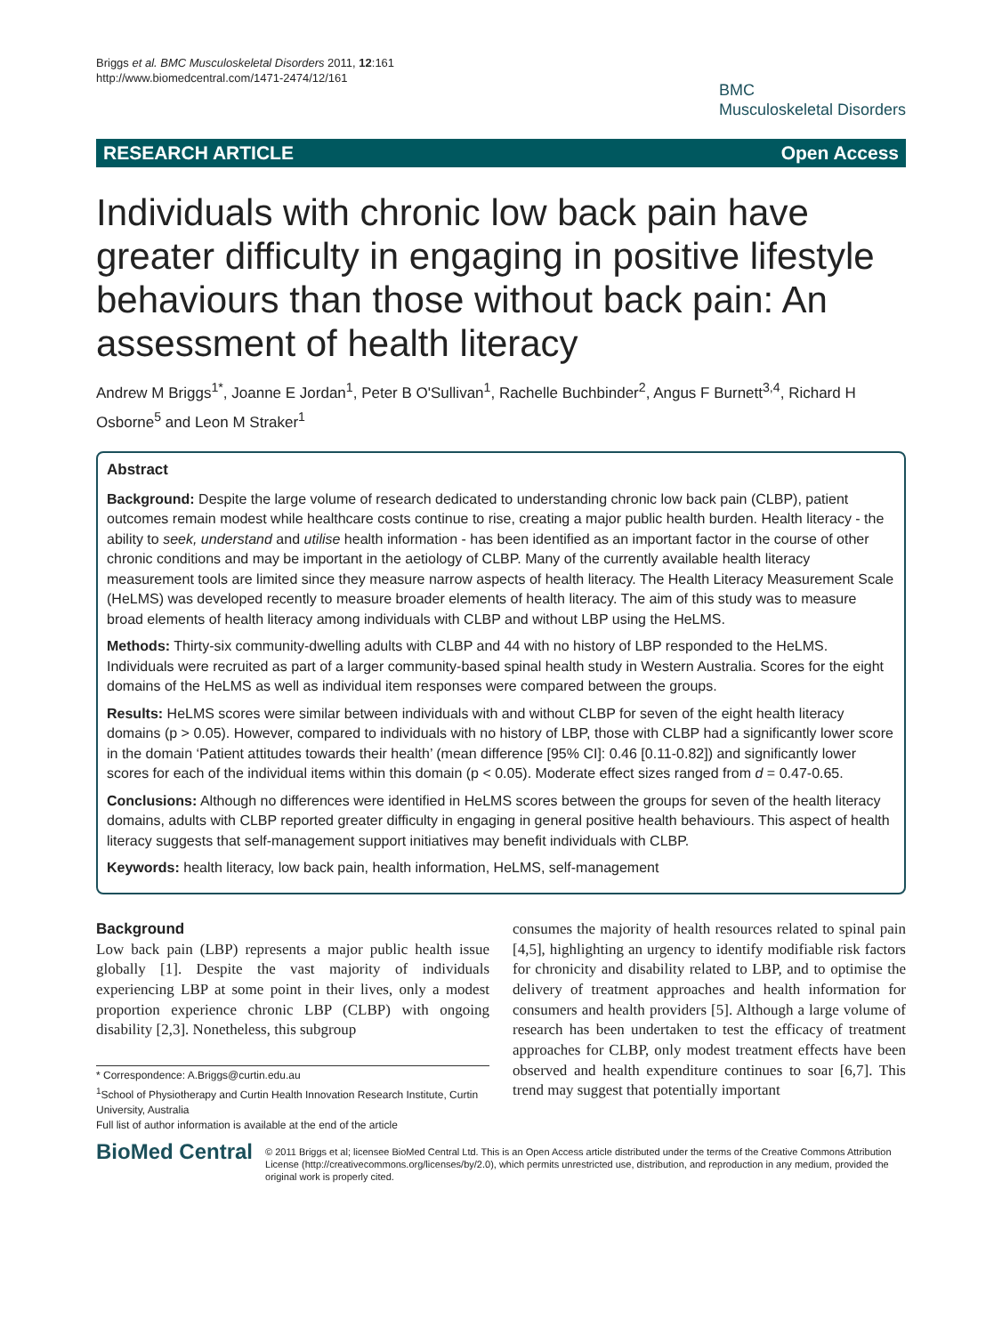Briggs et al. BMC Musculoskeletal Disorders 2011, 12:161
http://www.biomedcentral.com/1471-2474/12/161
BMC
Musculoskeletal Disorders
RESEARCH ARTICLE Open Access
Individuals with chronic low back pain have greater difficulty in engaging in positive lifestyle behaviours than those without back pain: An assessment of health literacy
Andrew M Briggs<sup>1*</sup>, Joanne E Jordan<sup>1</sup>, Peter B O'Sullivan<sup>1</sup>, Rachelle Buchbinder<sup>2</sup>, Angus F Burnett<sup>3,4</sup>, Richard H Osborne<sup>5</sup> and Leon M Straker<sup>1</sup>
Abstract
Background: Despite the large volume of research dedicated to understanding chronic low back pain (CLBP), patient outcomes remain modest while healthcare costs continue to rise, creating a major public health burden. Health literacy - the ability to seek, understand and utilise health information - has been identified as an important factor in the course of other chronic conditions and may be important in the aetiology of CLBP. Many of the currently available health literacy measurement tools are limited since they measure narrow aspects of health literacy. The Health Literacy Measurement Scale (HeLMS) was developed recently to measure broader elements of health literacy. The aim of this study was to measure broad elements of health literacy among individuals with CLBP and without LBP using the HeLMS.
Methods: Thirty-six community-dwelling adults with CLBP and 44 with no history of LBP responded to the HeLMS. Individuals were recruited as part of a larger community-based spinal health study in Western Australia. Scores for the eight domains of the HeLMS as well as individual item responses were compared between the groups.
Results: HeLMS scores were similar between individuals with and without CLBP for seven of the eight health literacy domains (p > 0.05). However, compared to individuals with no history of LBP, those with CLBP had a significantly lower score in the domain ‘Patient attitudes towards their health’ (mean difference [95% CI]: 0.46 [0.11-0.82]) and significantly lower scores for each of the individual items within this domain (p < 0.05). Moderate effect sizes ranged from d = 0.47-0.65.
Conclusions: Although no differences were identified in HeLMS scores between the groups for seven of the health literacy domains, adults with CLBP reported greater difficulty in engaging in general positive health behaviours. This aspect of health literacy suggests that self-management support initiatives may benefit individuals with CLBP.
Keywords: health literacy, low back pain, health information, HeLMS, self-management
Background
Low back pain (LBP) represents a major public health issue globally [1]. Despite the vast majority of individuals experiencing LBP at some point in their lives, only a modest proportion experience chronic LBP (CLBP) with ongoing disability [2,3]. Nonetheless, this subgroup
* Correspondence: A.Briggs@curtin.edu.au
<sup>1</sup> School of Physiotherapy and Curtin Health Innovation Research Institute, Curtin University, Australia
Full list of author information is available at the end of the article
consumes the majority of health resources related to spinal pain [4,5], highlighting an urgency to identify modifiable risk factors for chronicity and disability related to LBP, and to optimise the delivery of treatment approaches and health information for consumers and health providers [5]. Although a large volume of research has been undertaken to test the efficacy of treatment approaches for CLBP, only modest treatment effects have been observed and health expenditure continues to soar [6,7]. This trend may suggest that potentially important
BioMed Central
© 2011 Briggs et al; licensee BioMed Central Ltd. This is an Open Access article distributed under the terms of the Creative Commons Attribution License (http://creativecommons.org/licenses/by/2.0), which permits unrestricted use, distribution, and reproduction in any medium, provided the original work is properly cited.